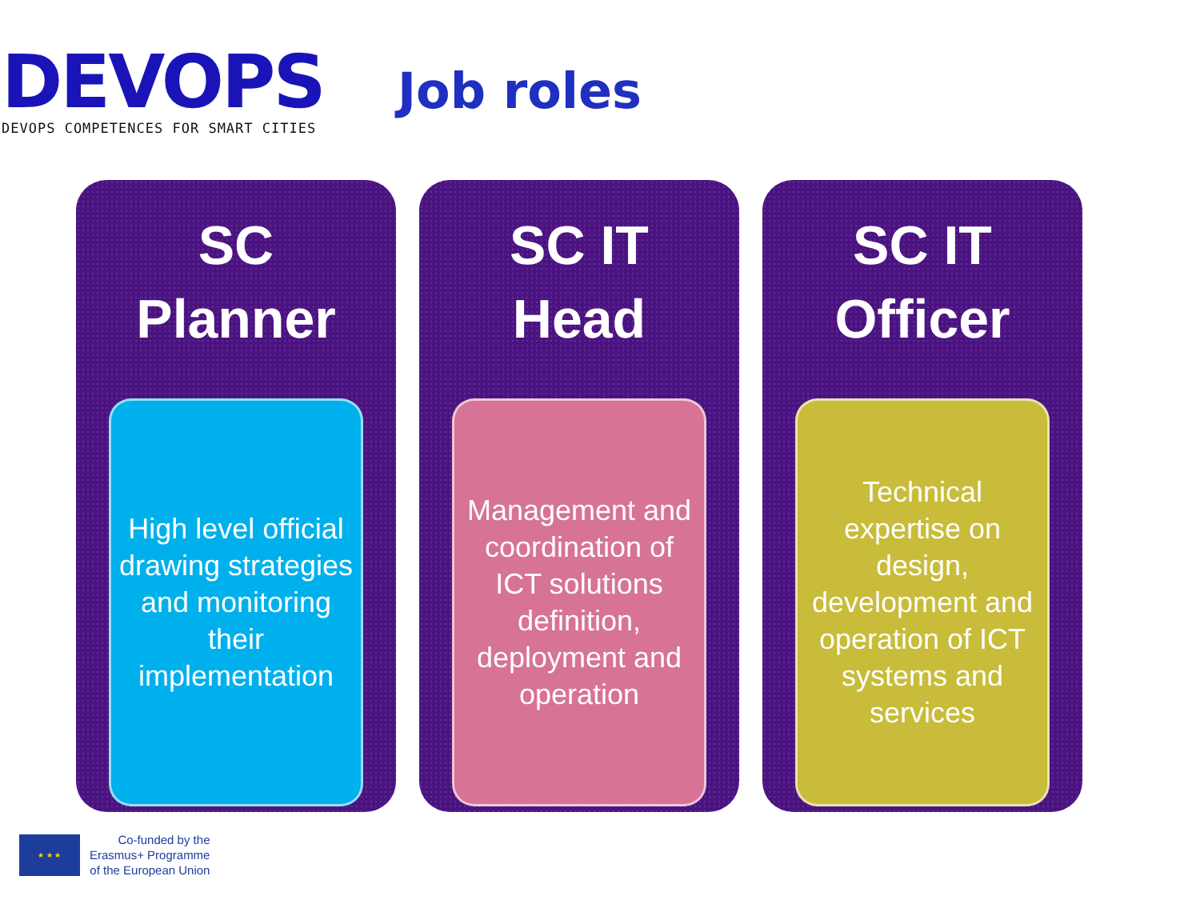DEVOPS
DEVOPS COMPETENCES FOR SMART CITIES
Job roles
SC
Planner
High level official drawing strategies and monitoring their implementation
SC IT
Head
Management and coordination of ICT solutions definition, deployment and operation
SC IT
Officer
Technical expertise on design, development and operation of ICT systems and services
★ ★ ★
Co-funded by the
Erasmus+ Programme
of the European Union